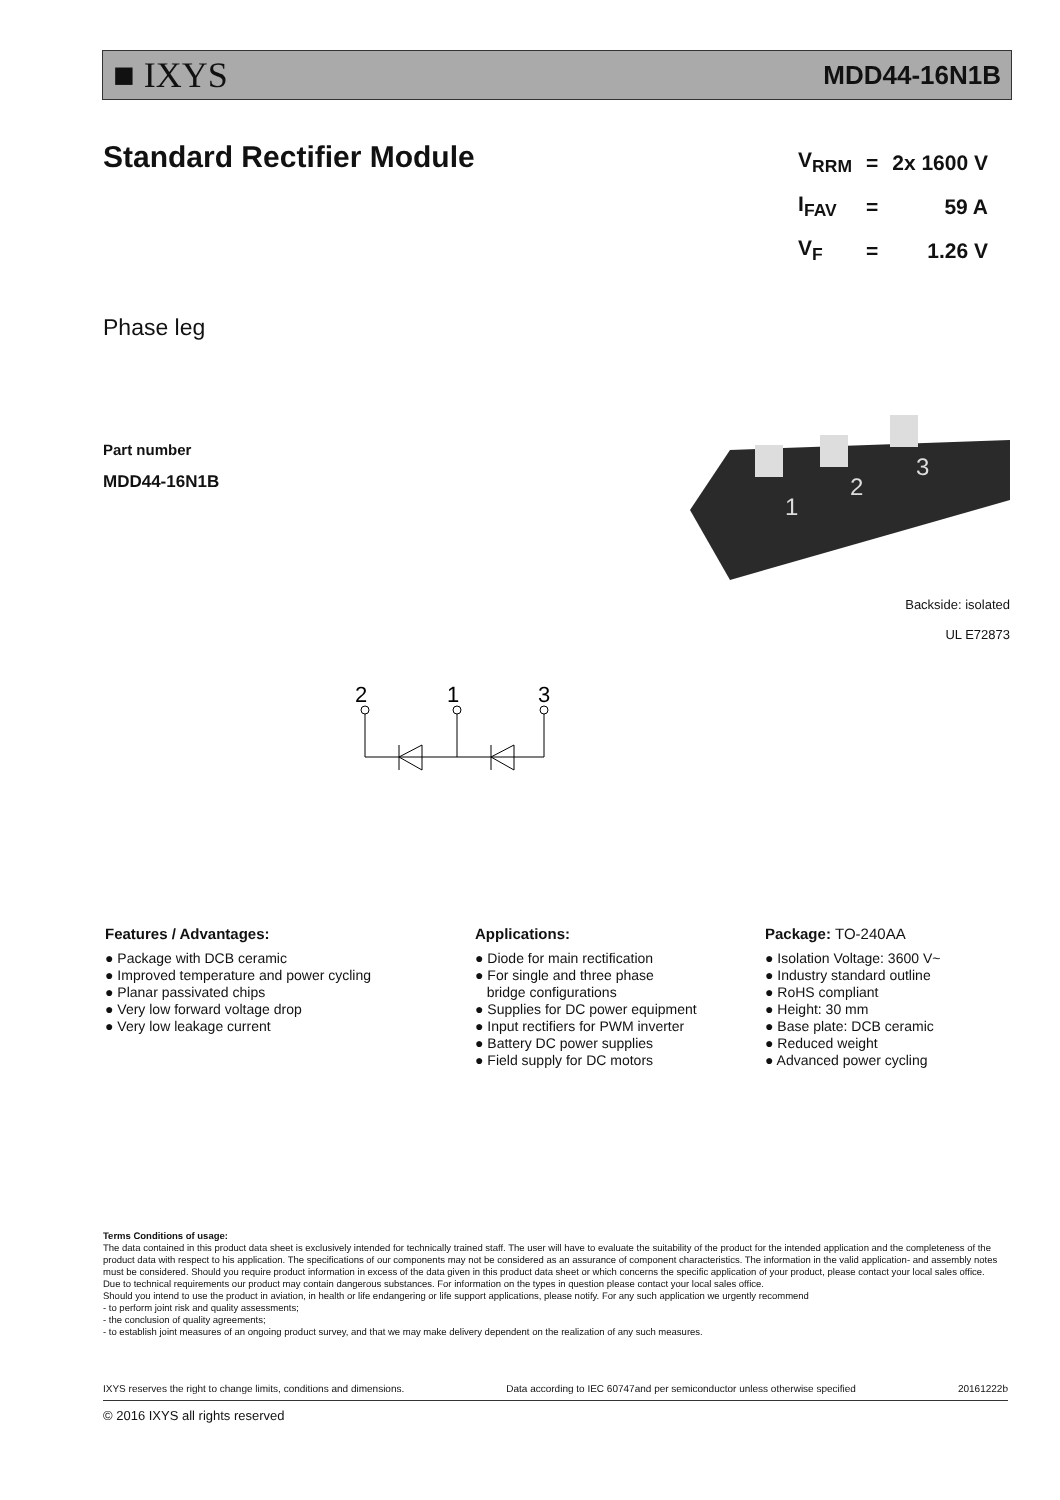■ IXYS MDD44-16N1B
Standard Rectifier Module
| V<sub>RRM</sub> | = | 2x 1600 V |
| I<sub>FAV</sub> | = | 59 A |
| V<sub>F</sub> | = | 1.26 V |
Phase leg
Part number
MDD44-16N1B
1
2
3
Backside: isolated
UL E72873
2
1
3
Features / Advantages:
● Package with DCB ceramic
● Improved temperature and power cycling
● Planar passivated chips
● Very low forward voltage drop
● Very low leakage current
Applications:
● Diode for main rectification
● For single and three phase
bridge configurations
● Supplies for DC power equipment
● Input rectifiers for PWM inverter
● Battery DC power supplies
● Field supply for DC motors
Package: TO-240AA
● Isolation Voltage: 3600 V~
● Industry standard outline
● RoHS compliant
● Height: 30 mm
● Base plate: DCB ceramic
● Reduced weight
● Advanced power cycling
Terms Conditions of usage:
The data contained in this product data sheet is exclusively intended for technically trained staff. The user will have to evaluate the suitability of the product for the intended application and the completeness of the product data with respect to his application. The specifications of our components may not be considered as an assurance of component characteristics. The information in the valid application- and assembly notes must be considered. Should you require product information in excess of the data given in this product data sheet or which concerns the specific application of your product, please contact your local sales office.
Due to technical requirements our product may contain dangerous substances. For information on the types in question please contact your local sales office.
Should you intend to use the product in aviation, in health or life endangering or life support applications, please notify. For any such application we urgently recommend
- to perform joint risk and quality assessments;
- the conclusion of quality agreements;
- to establish joint measures of an ongoing product survey, and that we may make delivery dependent on the realization of any such measures.
IXYS reserves the right to change limits, conditions and dimensions. Data according to IEC 60747and per semiconductor unless otherwise specified 20161222b
© 2016 IXYS all rights reserved